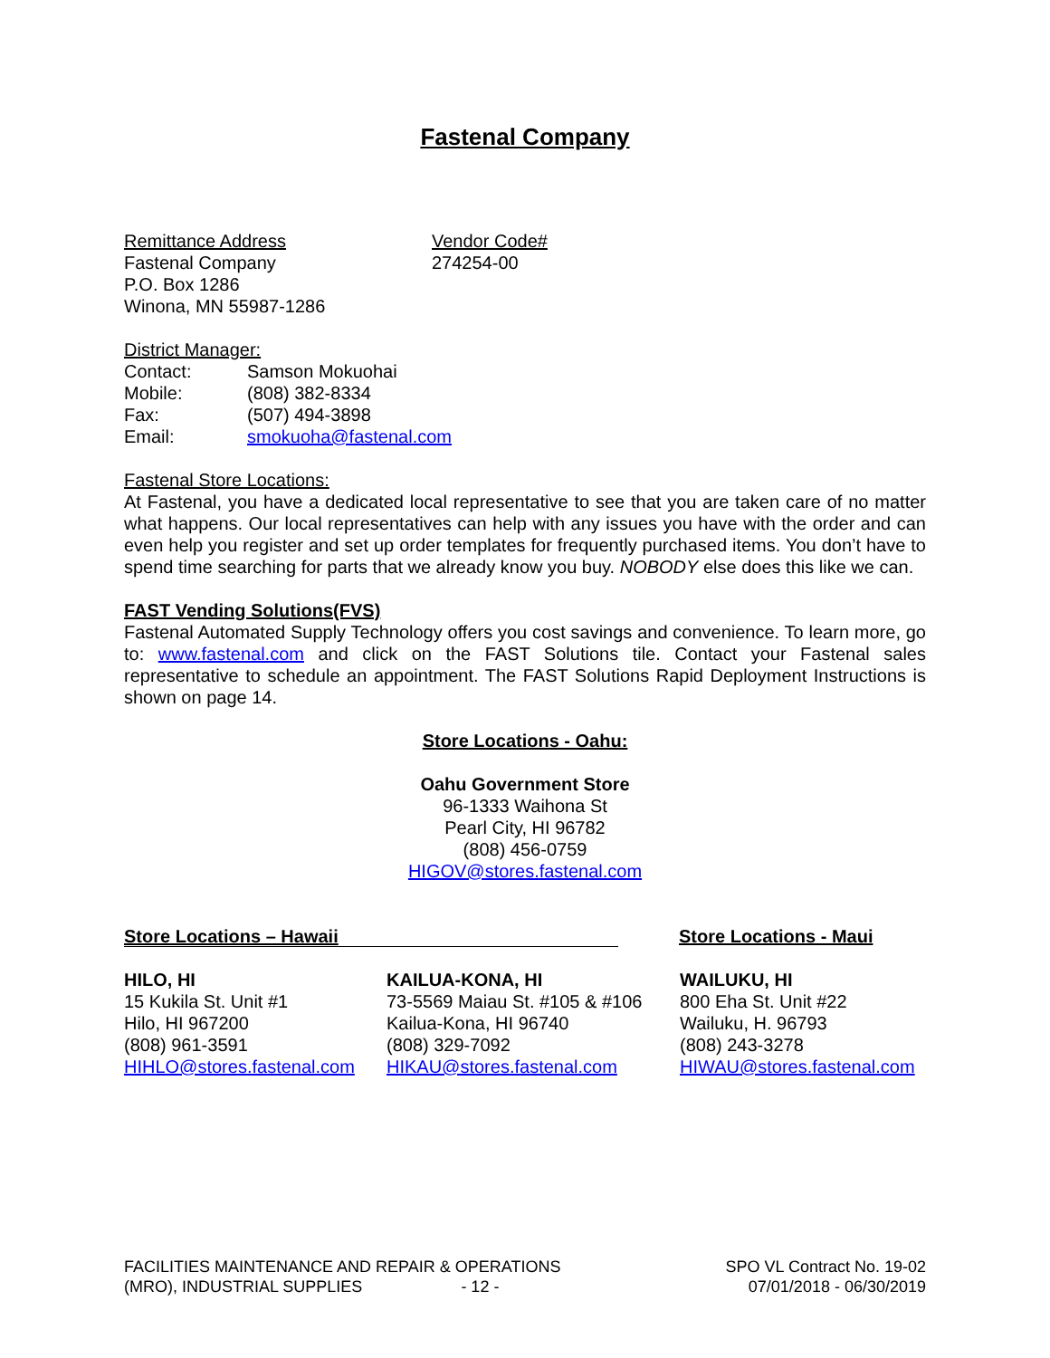Fastenal Company
Remittance Address
Fastenal Company
P.O. Box 1286
Winona, MN 55987-1286
Vendor Code#
274254-00
District Manager:
Contact:
Mobile:
Fax:
Email:
Samson Mokuohai
(808) 382-8334
(507) 494-3898
smokuoha@fastenal.com
Fastenal Store Locations:
At Fastenal, you have a dedicated local representative to see that you are taken care of no matter what happens. Our local representatives can help with any issues you have with the order and can even help you register and set up order templates for frequently purchased items. You don’t have to spend time searching for parts that we already know you buy. NOBODY else does this like we can.
FAST Vending Solutions(FVS)
Fastenal Automated Supply Technology offers you cost savings and convenience. To learn more, go to: www.fastenal.com and click on the FAST Solutions tile. Contact your Fastenal sales representative to schedule an appointment. The FAST Solutions Rapid Deployment Instructions is shown on page 14.
Store Locations - Oahu:
Oahu Government Store
96-1333 Waihona St
Pearl City, HI 96782
(808) 456-0759
HIGOV@stores.fastenal.com
Store Locations – Hawaii
Store Locations - Maui
HILO, HI
15 Kukila St. Unit #1
Hilo, HI 967200
(808) 961-3591
HIHLO@stores.fastenal.com
KAILUA-KONA, HI
73-5569 Maiau St. #105 & #106
Kailua-Kona, HI 96740
(808) 329-7092
HIKAU@stores.fastenal.com
WAILUKU, HI
800 Eha St. Unit #22
Wailuku, H. 96793
(808) 243-3278
HIWAU@stores.fastenal.com
FACILITIES MAINTENANCE AND REPAIR & OPERATIONS
(MRO), INDUSTRIAL SUPPLIES - 12 -
SPO VL Contract No. 19-02
07/01/2018 - 06/30/2019